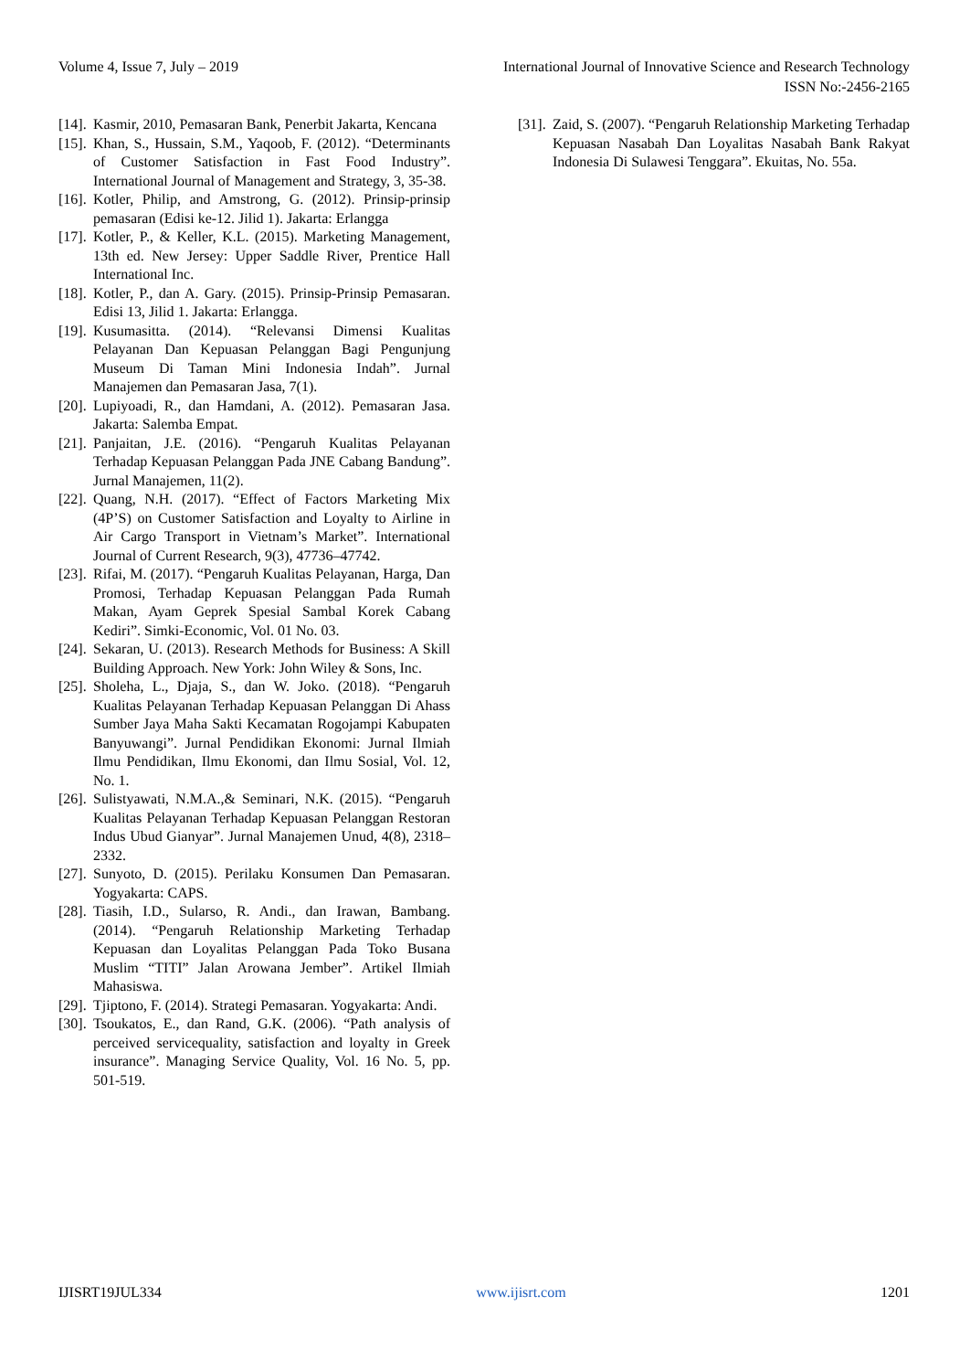Volume 4, Issue 7, July – 2019 International Journal of Innovative Science and Research Technology
ISSN No:-2456-2165
[14]. Kasmir, 2010, Pemasaran Bank, Penerbit Jakarta, Kencana
[15]. Khan, S., Hussain, S.M., Yaqoob, F. (2012). “Determinants of Customer Satisfaction in Fast Food Industry”. International Journal of Management and Strategy, 3, 35-38.
[16]. Kotler, Philip, and Amstrong, G. (2012). Prinsip-prinsip pemasaran (Edisi ke-12. Jilid 1). Jakarta: Erlangga
[17]. Kotler, P., & Keller, K.L. (2015). Marketing Management, 13th ed. New Jersey: Upper Saddle River, Prentice Hall International Inc.
[18]. Kotler, P., dan A. Gary. (2015). Prinsip-Prinsip Pemasaran. Edisi 13, Jilid 1. Jakarta: Erlangga.
[19]. Kusumasitta. (2014). “Relevansi Dimensi Kualitas Pelayanan Dan Kepuasan Pelanggan Bagi Pengunjung Museum Di Taman Mini Indonesia Indah”. Jurnal Manajemen dan Pemasaran Jasa, 7(1).
[20]. Lupiyoadi, R., dan Hamdani, A. (2012). Pemasaran Jasa. Jakarta: Salemba Empat.
[21]. Panjaitan, J.E. (2016). “Pengaruh Kualitas Pelayanan Terhadap Kepuasan Pelanggan Pada JNE Cabang Bandung”. Jurnal Manajemen, 11(2).
[22]. Quang, N.H. (2017). “Effect of Factors Marketing Mix (4P’S) on Customer Satisfaction and Loyalty to Airline in Air Cargo Transport in Vietnam’s Market”. International Journal of Current Research, 9(3), 47736–47742.
[23]. Rifai, M. (2017). “Pengaruh Kualitas Pelayanan, Harga, Dan Promosi, Terhadap Kepuasan Pelanggan Pada Rumah Makan, Ayam Geprek Spesial Sambal Korek Cabang Kediri”. Simki-Economic, Vol. 01 No. 03.
[24]. Sekaran, U. (2013). Research Methods for Business: A Skill Building Approach. New York: John Wiley & Sons, Inc.
[25]. Sholeha, L., Djaja, S., dan W. Joko. (2018). “Pengaruh Kualitas Pelayanan Terhadap Kepuasan Pelanggan Di Ahass Sumber Jaya Maha Sakti Kecamatan Rogojampi Kabupaten Banyuwangi”. Jurnal Pendidikan Ekonomi: Jurnal Ilmiah Ilmu Pendidikan, Ilmu Ekonomi, dan Ilmu Sosial, Vol. 12, No. 1.
[26]. Sulistyawati, N.M.A.,& Seminari, N.K. (2015). “Pengaruh Kualitas Pelayanan Terhadap Kepuasan Pelanggan Restoran Indus Ubud Gianyar”. Jurnal Manajemen Unud, 4(8), 2318–2332.
[27]. Sunyoto, D. (2015). Perilaku Konsumen Dan Pemasaran. Yogyakarta: CAPS.
[28]. Tiasih, I.D., Sularso, R. Andi., dan Irawan, Bambang. (2014). “Pengaruh Relationship Marketing Terhadap Kepuasan dan Loyalitas Pelanggan Pada Toko Busana Muslim “TITI” Jalan Arowana Jember”. Artikel Ilmiah Mahasiswa.
[29]. Tjiptono, F. (2014). Strategi Pemasaran. Yogyakarta: Andi.
[30]. Tsoukatos, E., dan Rand, G.K. (2006). “Path analysis of perceived servicequality, satisfaction and loyalty in Greek insurance”. Managing Service Quality, Vol. 16 No. 5, pp. 501-519.
[31]. Zaid, S. (2007). “Pengaruh Relationship Marketing Terhadap Kepuasan Nasabah Dan Loyalitas Nasabah Bank Rakyat Indonesia Di Sulawesi Tenggara”. Ekuitas, No. 55a.
IJISRT19JUL334 www.ijisrt.com 1201